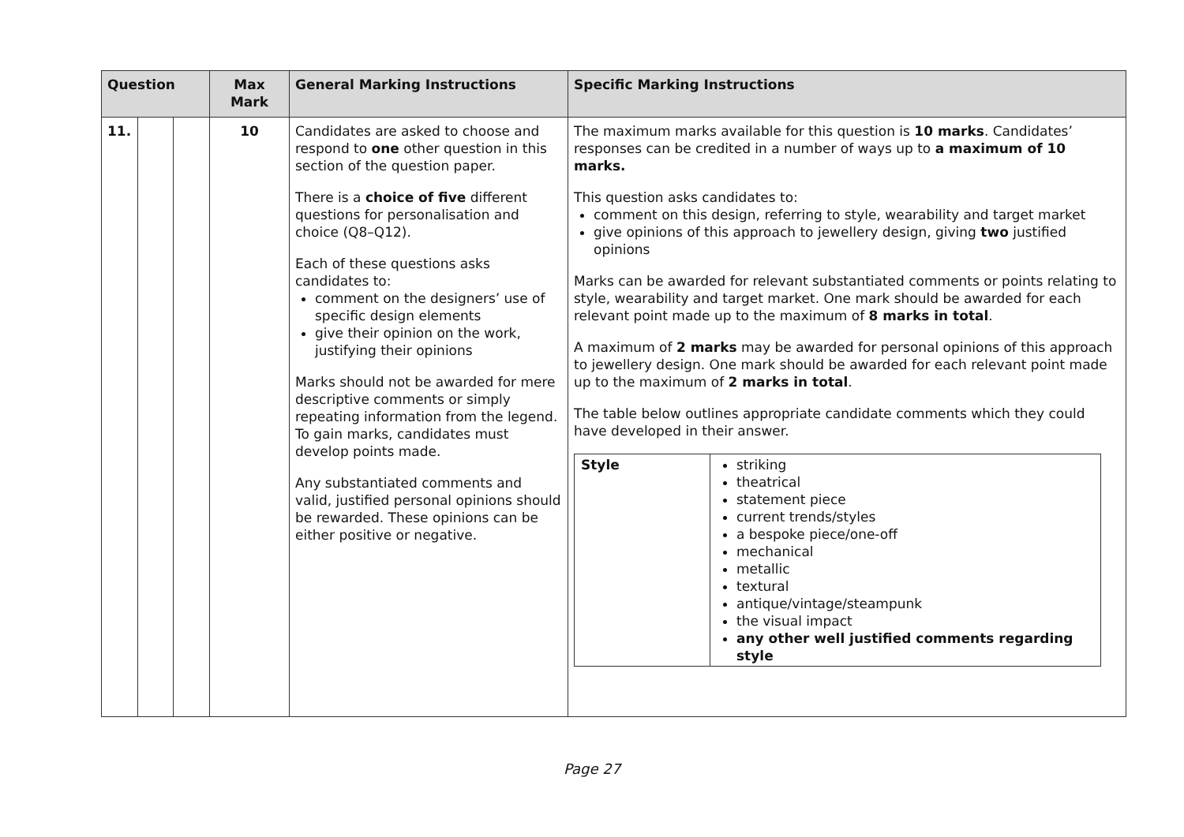| Question | | | Max Mark | General Marking Instructions | Specific Marking Instructions |
| --- | --- | --- | --- | --- | --- |
| 11. | | | 10 | Candidates are asked to choose and respond to one other question in this section of the question paper. There is a choice of five different questions for personalisation and choice (Q8–Q12). Each of these questions asks candidates to: comment on the designers’ use of specific design elements give their opinion on the work, justifying their opinions Marks should not be awarded for mere descriptive comments or simply repeating information from the legend. To gain marks, candidates must develop points made. Any substantiated comments and valid, justified personal opinions should be rewarded. These opinions can be either positive or negative. | The maximum marks available for this question is 10 marks . Candidates’ responses can be credited in a number of ways up to a maximum of 10 marks. This question asks candidates to: comment on this design, referring to style, wearability and target market give opinions of this approach to jewellery design, giving two justified opinions Marks can be awarded for relevant substantiated comments or points relating to style, wearability and target market. One mark should be awarded for each relevant point made up to the maximum of 8 marks in total . A maximum of 2 marks may be awarded for personal opinions of this approach to jewellery design. One mark should be awarded for each relevant point made up to the maximum of 2 marks in total . The table below outlines appropriate candidate comments which they could have developed in their answer. / Style / striking theatrical statement piece current trends/styles a bespoke piece/one-off mechanical metallic textural antique/vintage/steampunk the visual impact any other well justified comments regarding style / |
Page 27